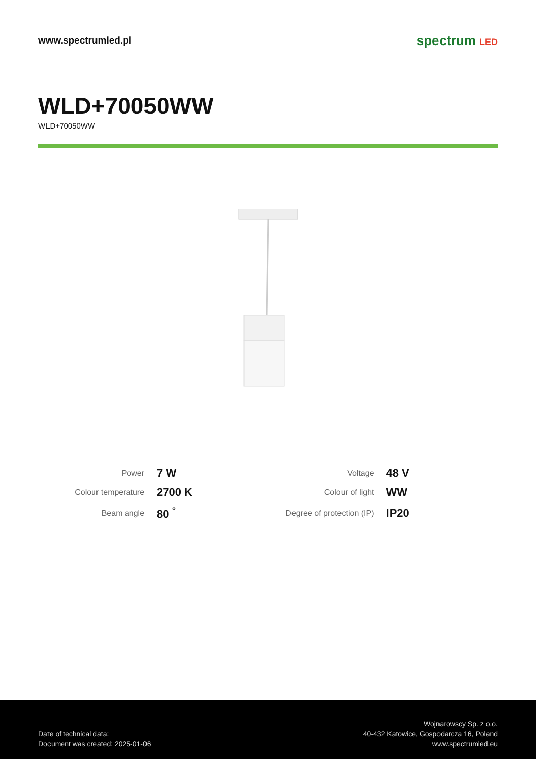www.spectrumled.pl
spectrum LED
WLD+70050WW
WLD+70050WW
| Power | 7 W | Voltage | 48 V |
| Colour temperature | 2700 K | Colour of light | WW |
| Beam angle | 80 <sup>°</sup> | Degree of protection (IP) | IP20 |
Date of technical data:
Document was created: 2025-01-06
Wojnarowscy Sp. z o.o.
40-432 Katowice, Gospodarcza 16, Poland
www.spectrumled.eu